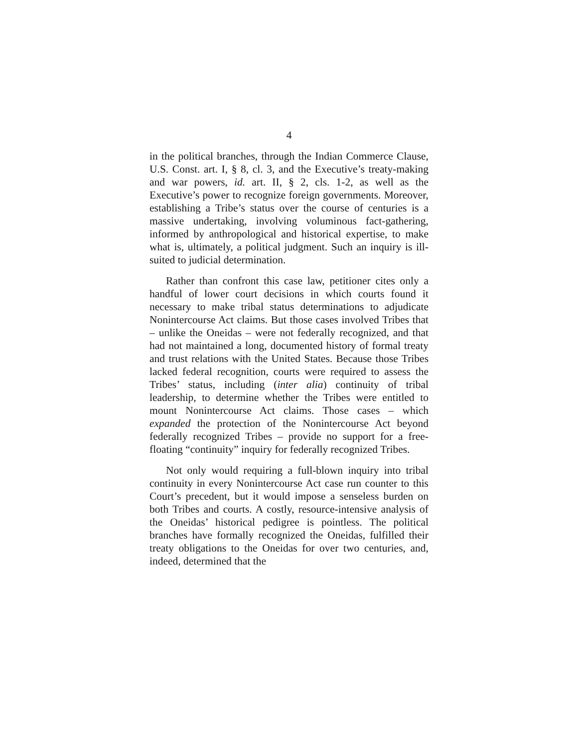4
in the political branches, through the Indian Commerce Clause, U.S. Const. art. I, § 8, cl. 3, and the Executive’s treaty-making and war powers, id. art. II, § 2, cls. 1-2, as well as the Executive’s power to recognize foreign governments. Moreover, establishing a Tribe’s status over the course of centuries is a massive undertaking, involving voluminous fact-gathering, informed by anthropological and historical expertise, to make what is, ultimately, a political judgment. Such an inquiry is ill-suited to judicial determination.
Rather than confront this case law, petitioner cites only a handful of lower court decisions in which courts found it necessary to make tribal status determinations to adjudicate Nonintercourse Act claims. But those cases involved Tribes that – unlike the Oneidas – were not federally recognized, and that had not maintained a long, documented history of formal treaty and trust relations with the United States. Because those Tribes lacked federal recognition, courts were required to assess the Tribes’ status, including (inter alia) continuity of tribal leadership, to determine whether the Tribes were entitled to mount Nonintercourse Act claims. Those cases – which expanded the protection of the Nonintercourse Act beyond federally recognized Tribes – provide no support for a free-floating “continuity” inquiry for federally recognized Tribes.
Not only would requiring a full-blown inquiry into tribal continuity in every Nonintercourse Act case run counter to this Court’s precedent, but it would impose a senseless burden on both Tribes and courts. A costly, resource-intensive analysis of the Oneidas’ historical pedigree is pointless. The political branches have formally recognized the Oneidas, fulfilled their treaty obligations to the Oneidas for over two centuries, and, indeed, determined that the